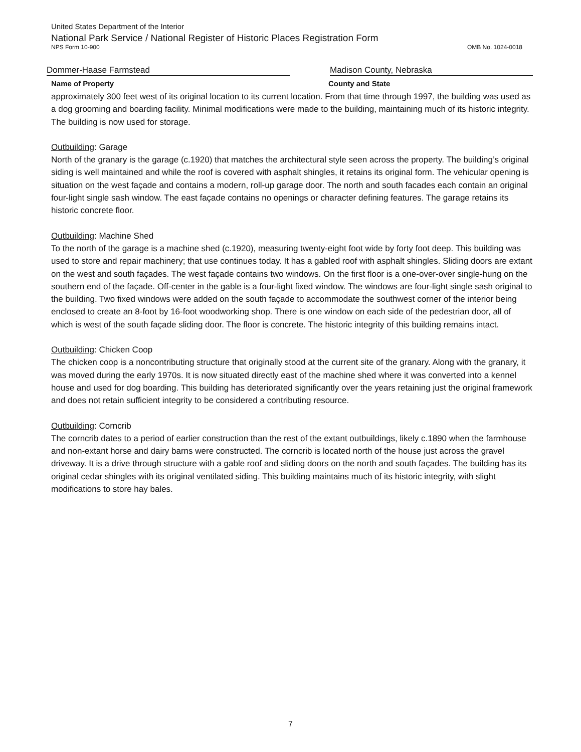United States Department of the Interior
National Park Service / National Register of Historic Places Registration Form
NPS Form 10-900 OMB No. 1024-0018
Dommer-Haase Farmstead Madison County, Nebraska
Name of Property County and State
approximately 300 feet west of its original location to its current location. From that time through 1997, the building was used as a dog grooming and boarding facility. Minimal modifications were made to the building, maintaining much of its historic integrity. The building is now used for storage.
Outbuilding: Garage
North of the granary is the garage (c.1920) that matches the architectural style seen across the property. The building’s original siding is well maintained and while the roof is covered with asphalt shingles, it retains its original form. The vehicular opening is situation on the west façade and contains a modern, roll-up garage door. The north and south facades each contain an original four-light single sash window. The east façade contains no openings or character defining features. The garage retains its historic concrete floor.
Outbuilding: Machine Shed
To the north of the garage is a machine shed (c.1920), measuring twenty-eight foot wide by forty foot deep. This building was used to store and repair machinery; that use continues today. It has a gabled roof with asphalt shingles. Sliding doors are extant on the west and south façades. The west façade contains two windows. On the first floor is a one-over-over single-hung on the southern end of the façade. Off-center in the gable is a four-light fixed window. The windows are four-light single sash original to the building. Two fixed windows were added on the south façade to accommodate the southwest corner of the interior being enclosed to create an 8-foot by 16-foot woodworking shop. There is one window on each side of the pedestrian door, all of which is west of the south façade sliding door. The floor is concrete. The historic integrity of this building remains intact.
Outbuilding: Chicken Coop
The chicken coop is a noncontributing structure that originally stood at the current site of the granary. Along with the granary, it was moved during the early 1970s. It is now situated directly east of the machine shed where it was converted into a kennel house and used for dog boarding. This building has deteriorated significantly over the years retaining just the original framework and does not retain sufficient integrity to be considered a contributing resource.
Outbuilding: Corncrib
The corncrib dates to a period of earlier construction than the rest of the extant outbuildings, likely c.1890 when the farmhouse and non-extant horse and dairy barns were constructed. The corncrib is located north of the house just across the gravel driveway. It is a drive through structure with a gable roof and sliding doors on the north and south façades. The building has its original cedar shingles with its original ventilated siding. This building maintains much of its historic integrity, with slight modifications to store hay bales.
7